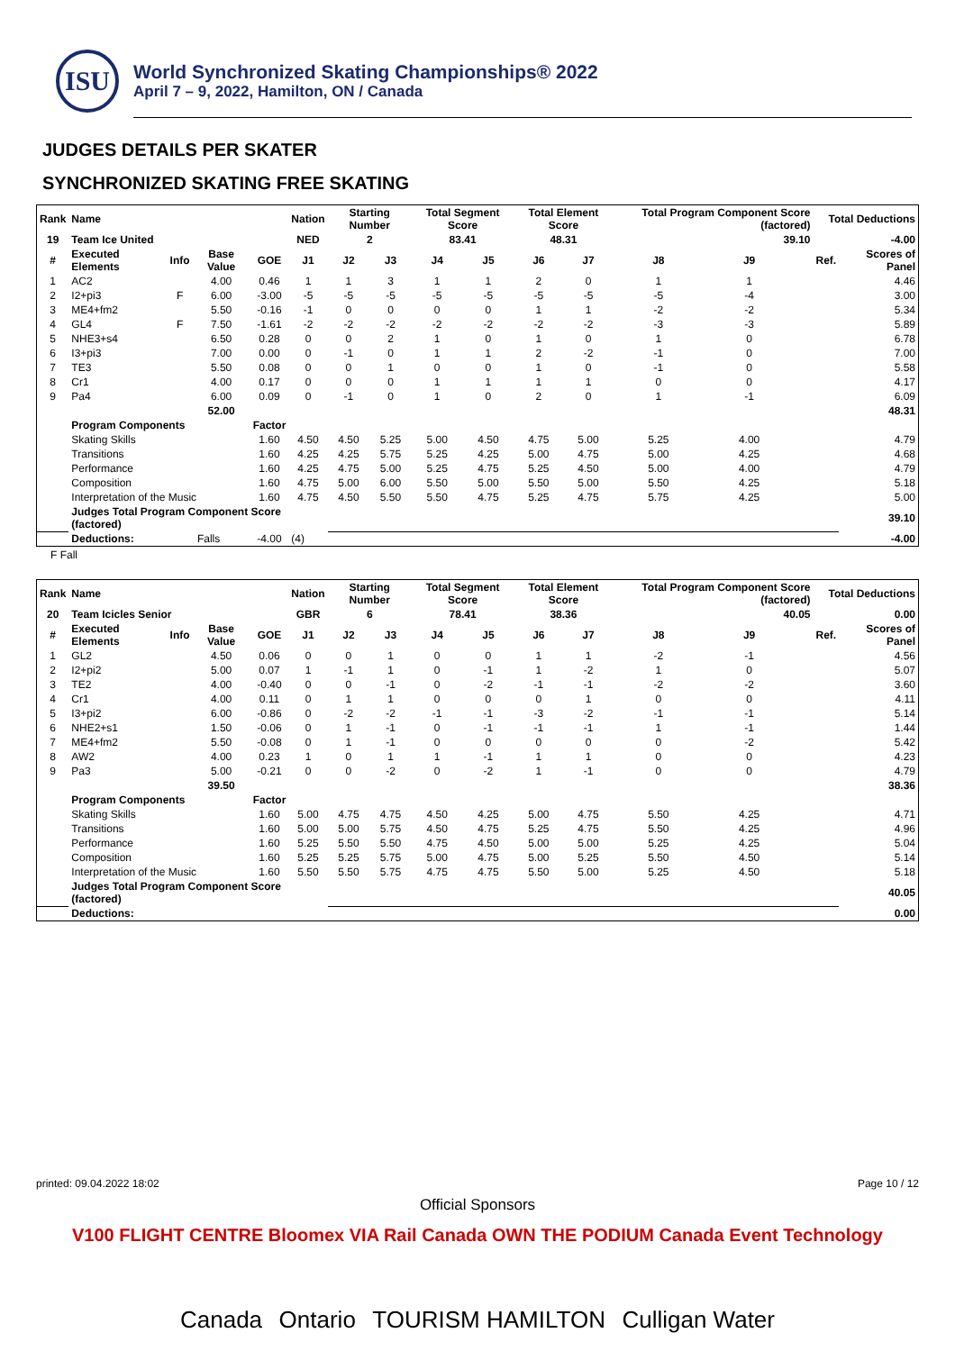ISU
World Synchronized Skating Championships® 2022
April 7 – 9, 2022, Hamilton, ON / Canada
JUDGES DETAILS PER SKATER
SYNCHRONIZED SKATING FREE SKATING
| Rank | Name | | | | Nation | Starting Number | | Total Segment Score | | Total Element Score | | Total Program Component Score (factored) | | | Total Deductions | |
| --- | --- | --- | --- | --- | --- | --- | --- | --- | --- | --- | --- | --- | --- | --- | --- | --- |
| 19 | Team Ice United | | | | NED | 2 | | 83.41 | | 48.31 | | 39.10 | | | -4.00 | |
| # | Executed Elements | Info | Base Value | GOE | J1 | J2 | J3 | J4 | J5 | J6 | J7 | J8 | J9 | | Ref. | Scores of Panel |
| 1 | AC2 | | 4.00 | 0.46 | 1 | 1 | 3 | 1 | 1 | 2 | 0 | 1 | 1 | | | 4.46 |
| 2 | I2+pi3 | F | 6.00 | -3.00 | -5 | -5 | -5 | -5 | -5 | -5 | -5 | -5 | -4 | | | 3.00 |
| 3 | ME4+fm2 | | 5.50 | -0.16 | -1 | 0 | 0 | 0 | 0 | 1 | 1 | -2 | -2 | | | 5.34 |
| 4 | GL4 | F | 7.50 | -1.61 | -2 | -2 | -2 | -2 | -2 | -2 | -2 | -3 | -3 | | | 5.89 |
| 5 | NHE3+s4 | | 6.50 | 0.28 | 0 | 0 | 2 | 1 | 0 | 1 | 0 | 1 | 0 | | | 6.78 |
| 6 | I3+pi3 | | 7.00 | 0.00 | 0 | -1 | 0 | 1 | 1 | 2 | -2 | -1 | 0 | | | 7.00 |
| 7 | TE3 | | 5.50 | 0.08 | 0 | 0 | 1 | 0 | 0 | 1 | 0 | -1 | 0 | | | 5.58 |
| 8 | Cr1 | | 4.00 | 0.17 | 0 | 0 | 0 | 1 | 1 | 1 | 1 | 0 | 0 | | | 4.17 |
| 9 | Pa4 | | 6.00 | 0.09 | 0 | -1 | 0 | 1 | 0 | 2 | 0 | 1 | -1 | | | 6.09 |
| | | | 52.00 | | | | | | | | | | | | | 48.31 |
| | Program Components | | | Factor | | | | | | | | | | | | |
| | Skating Skills | | | 1.60 | 4.50 | 4.50 | 5.25 | 5.00 | 4.50 | 4.75 | 5.00 | 5.25 | 4.00 | | | 4.79 |
| | Transitions | | | 1.60 | 4.25 | 4.25 | 5.75 | 5.25 | 4.25 | 5.00 | 4.75 | 5.00 | 4.25 | | | 4.68 |
| | Performance | | | 1.60 | 4.25 | 4.75 | 5.00 | 5.25 | 4.75 | 5.25 | 4.50 | 5.00 | 4.00 | | | 4.79 |
| | Composition | | | 1.60 | 4.75 | 5.00 | 6.00 | 5.50 | 5.00 | 5.50 | 5.00 | 5.50 | 4.25 | | | 5.18 |
| | Interpretation of the Music | | | 1.60 | 4.75 | 4.50 | 5.50 | 5.50 | 4.75 | 5.25 | 4.75 | 5.75 | 4.25 | | | 5.00 |
| | Judges Total Program Component Score (factored) | | | | | | | | | | | | | | | 39.10 |
| | Deductions: | Falls | | -4.00 | (4) | | | | | | | | | | | -4.00 |
F Fall
| Rank | Name | | | | Nation | Starting Number | | Total Segment Score | | Total Element Score | | Total Program Component Score (factored) | | | Total Deductions | |
| --- | --- | --- | --- | --- | --- | --- | --- | --- | --- | --- | --- | --- | --- | --- | --- | --- |
| 20 | Team Icicles Senior | | | | GBR | 6 | | 78.41 | | 38.36 | | 40.05 | | | 0.00 | |
| # | Executed Elements | Info | Base Value | GOE | J1 | J2 | J3 | J4 | J5 | J6 | J7 | J8 | J9 | | Ref. | Scores of Panel |
| 1 | GL2 | | 4.50 | 0.06 | 0 | 0 | 1 | 0 | 0 | 1 | 1 | -2 | -1 | | | 4.56 |
| 2 | I2+pi2 | | 5.00 | 0.07 | 1 | -1 | 1 | 0 | -1 | 1 | -2 | 1 | 0 | | | 5.07 |
| 3 | TE2 | | 4.00 | -0.40 | 0 | 0 | -1 | 0 | -2 | -1 | -1 | -2 | -2 | | | 3.60 |
| 4 | Cr1 | | 4.00 | 0.11 | 0 | 1 | 1 | 0 | 0 | 0 | 1 | 0 | 0 | | | 4.11 |
| 5 | I3+pi2 | | 6.00 | -0.86 | 0 | -2 | -2 | -1 | -1 | -3 | -2 | -1 | -1 | | | 5.14 |
| 6 | NHE2+s1 | | 1.50 | -0.06 | 0 | 1 | -1 | 0 | -1 | -1 | -1 | 1 | -1 | | | 1.44 |
| 7 | ME4+fm2 | | 5.50 | -0.08 | 0 | 1 | -1 | 0 | 0 | 0 | 0 | 0 | -2 | | | 5.42 |
| 8 | AW2 | | 4.00 | 0.23 | 1 | 0 | 1 | 1 | -1 | 1 | 1 | 0 | 0 | | | 4.23 |
| 9 | Pa3 | | 5.00 | -0.21 | 0 | 0 | -2 | 0 | -2 | 1 | -1 | 0 | 0 | | | 4.79 |
| | | | 39.50 | | | | | | | | | | | | | 38.36 |
| | Program Components | | | Factor | | | | | | | | | | | | |
| | Skating Skills | | | 1.60 | 5.00 | 4.75 | 4.75 | 4.50 | 4.25 | 5.00 | 4.75 | 5.50 | 4.25 | | | 4.71 |
| | Transitions | | | 1.60 | 5.00 | 5.00 | 5.75 | 4.50 | 4.75 | 5.25 | 4.75 | 5.50 | 4.25 | | | 4.96 |
| | Performance | | | 1.60 | 5.25 | 5.50 | 5.50 | 4.75 | 4.50 | 5.00 | 5.00 | 5.25 | 4.25 | | | 5.04 |
| | Composition | | | 1.60 | 5.25 | 5.25 | 5.75 | 5.00 | 4.75 | 5.00 | 5.25 | 5.50 | 4.50 | | | 5.14 |
| | Interpretation of the Music | | | 1.60 | 5.50 | 5.50 | 5.75 | 4.75 | 4.75 | 5.50 | 5.00 | 5.25 | 4.50 | | | 5.18 |
| | Judges Total Program Component Score (factored) | | | | | | | | | | | | | | | 40.05 |
| | Deductions: | | | | | | | | | | | | | | | 0.00 |
printed: 09.04.2022 18:02 Page 10 / 12
Official Sponsors
V100 FLIGHT CENTRE Bloomex VIA Rail Canada OWN THE PODIUM Canada Event Technology
Canada Ontario TOURISM HAMILTON Culligan Water